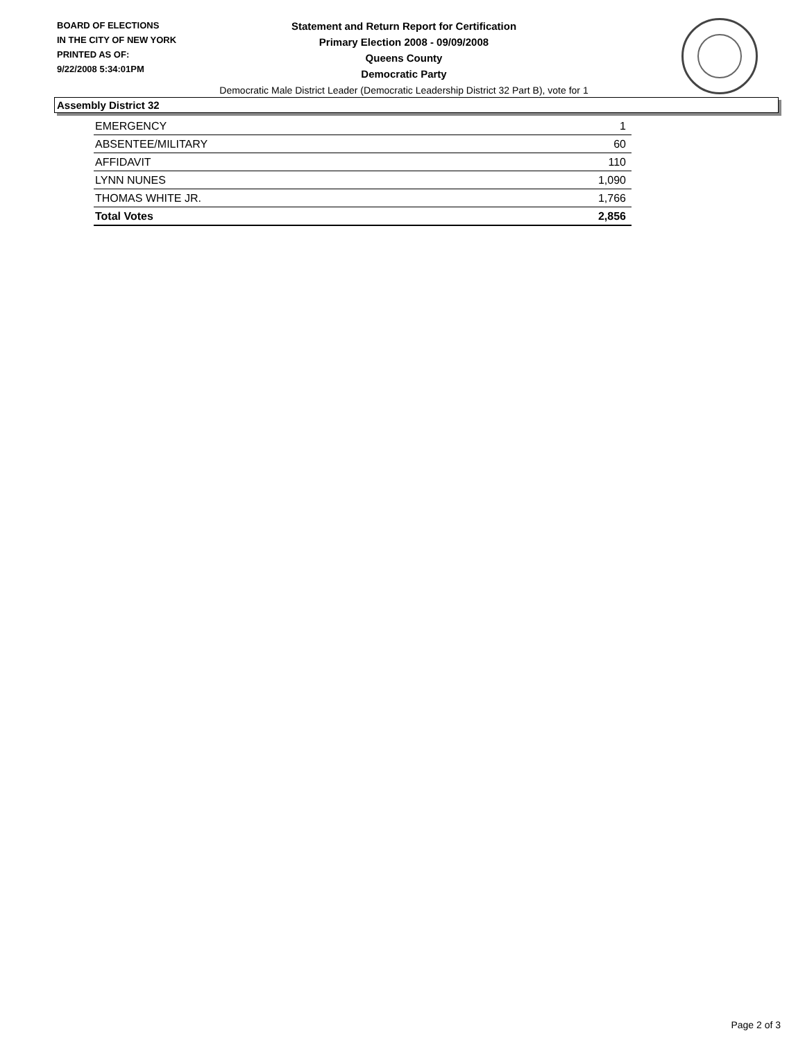BOARD OF ELECTIONS
IN THE CITY OF NEW YORK
PRINTED AS OF:
9/22/2008 5:34:01PM
Statement and Return Report for Certification
Primary Election 2008 - 09/09/2008
Queens County
Democratic Party
Democratic Male District Leader (Democratic Leadership District 32 Part B), vote for 1
Assembly District 32
| EMERGENCY | 1 |
| ABSENTEE/MILITARY | 60 |
| AFFIDAVIT | 110 |
| LYNN NUNES | 1,090 |
| THOMAS WHITE JR. | 1,766 |
| Total Votes | 2,856 |
Page 2 of 3